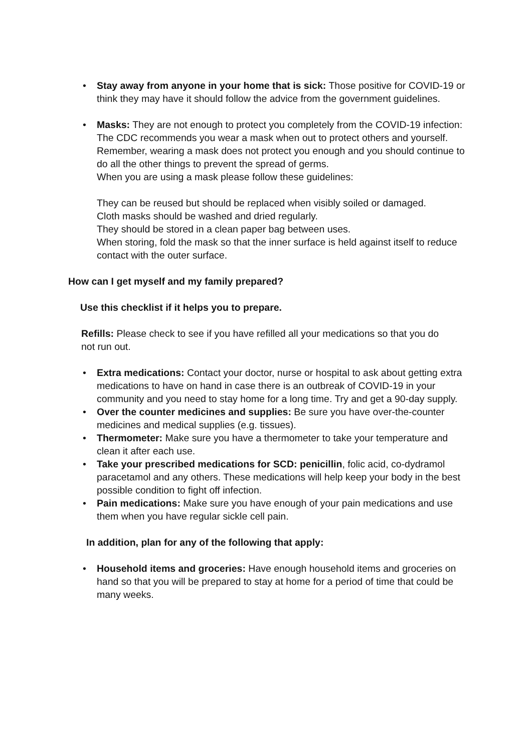• Stay away from anyone in your home that is sick: Those positive for COVID-19 or think they may have it should follow the advice from the government guidelines.
• Masks: They are not enough to protect you completely from the COVID-19 infection:
The CDC recommends you wear a mask when out to protect others and yourself.
Remember, wearing a mask does not protect you enough and you should continue to do all the other things to prevent the spread of germs.
When you are using a mask please follow these guidelines:
They can be reused but should be replaced when visibly soiled or damaged.
Cloth masks should be washed and dried regularly.
They should be stored in a clean paper bag between uses.
When storing, fold the mask so that the inner surface is held against itself to reduce contact with the outer surface.
How can I get myself and my family prepared?
Use this checklist if it helps you to prepare.
Refills: Please check to see if you have refilled all your medications so that you do not run out.
• Extra medications: Contact your doctor, nurse or hospital to ask about getting extra medications to have on hand in case there is an outbreak of COVID-19 in your community and you need to stay home for a long time. Try and get a 90-day supply.
• Over the counter medicines and supplies: Be sure you have over-the-counter medicines and medical supplies (e.g. tissues).
• Thermometer: Make sure you have a thermometer to take your temperature and clean it after each use.
• Take your prescribed medications for SCD: penicillin, folic acid, co-dydramol paracetamol and any others. These medications will help keep your body in the best possible condition to fight off infection.
• Pain medications: Make sure you have enough of your pain medications and use them when you have regular sickle cell pain.
In addition, plan for any of the following that apply:
• Household items and groceries: Have enough household items and groceries on hand so that you will be prepared to stay at home for a period of time that could be many weeks.